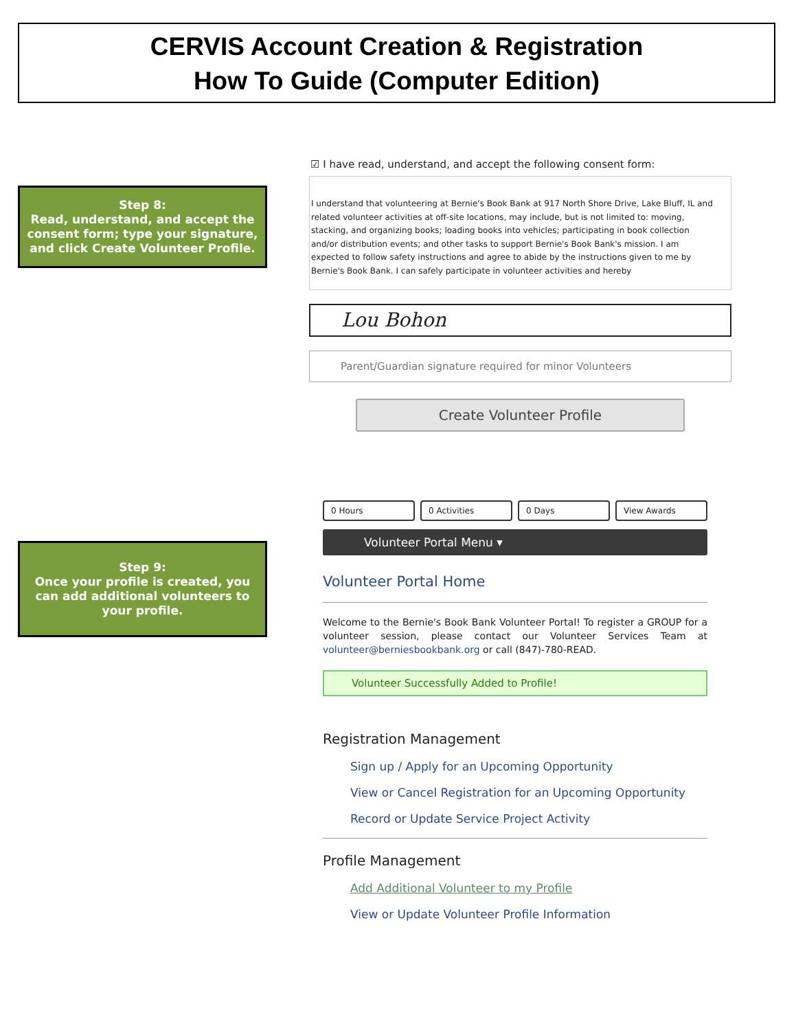CERVIS Account Creation & Registration
How To Guide (Computer Edition)
Step 8:
Read, understand, and accept the consent form; type your signature, and click Create Volunteer Profile.
☑ I have read, understand, and accept the following consent form:
I understand that volunteering at Bernie's Book Bank at 917 North Shore Drive, Lake Bluff, IL and related volunteer activities at off-site locations, may include, but is not limited to: moving, stacking, and organizing books; loading books into vehicles; participating in book collection and/or distribution events; and other tasks to support Bernie's Book Bank's mission. I am expected to follow safety instructions and agree to abide by the instructions given to me by Bernie's Book Bank. I can safely participate in volunteer activities and hereby
Lou Bohon
Parent/Guardian signature required for minor Volunteers
Create Volunteer Profile
Step 9:
Once your profile is created, you can add additional volunteers to your profile.
0 Hours 0 Activities 0 Days View Awards
Volunteer Portal Menu ▾
Volunteer Portal Home
Welcome to the Bernie's Book Bank Volunteer Portal! To register a GROUP for a volunteer session, please contact our Volunteer Services Team at volunteer@berniesbookbank.org or call (847)-780-READ.
Volunteer Successfully Added to Profile!
Registration Management
Sign up / Apply for an Upcoming Opportunity
View or Cancel Registration for an Upcoming Opportunity
Record or Update Service Project Activity
Profile Management
Add Additional Volunteer to my Profile
View or Update Volunteer Profile Information